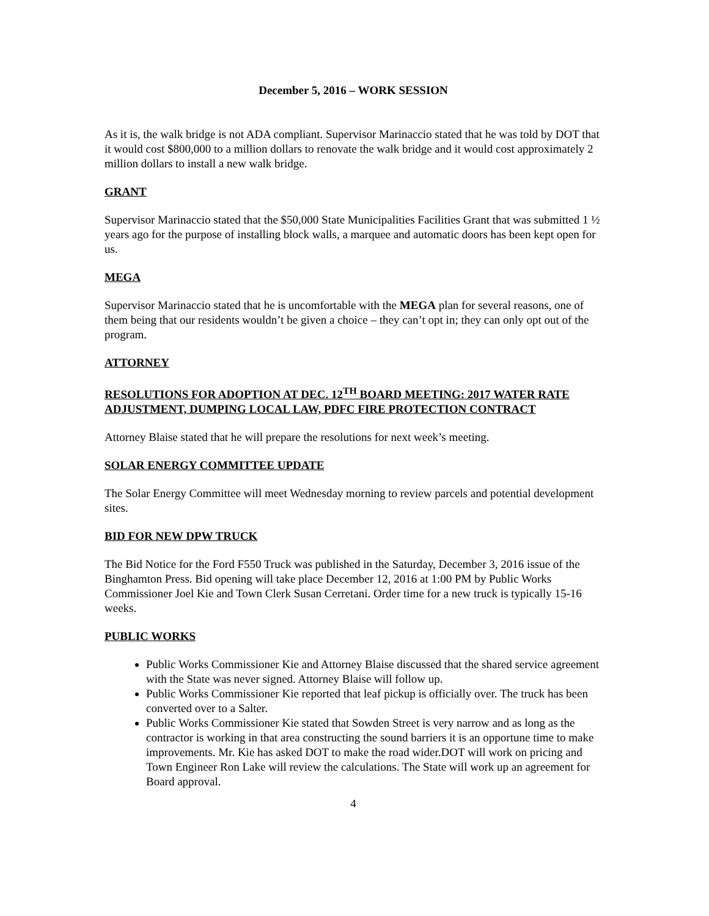December 5, 2016 – WORK SESSION
As it is, the walk bridge is not ADA compliant. Supervisor Marinaccio stated that he was told by DOT that it would cost $800,000 to a million dollars to renovate the walk bridge and it would cost approximately 2 million dollars to install a new walk bridge.
GRANT
Supervisor Marinaccio stated that the $50,000 State Municipalities Facilities Grant that was submitted 1 ½ years ago for the purpose of installing block walls, a marquee and automatic doors has been kept open for us.
MEGA
Supervisor Marinaccio stated that he is uncomfortable with the MEGA plan for several reasons, one of them being that our residents wouldn’t be given a choice – they can’t opt in; they can only opt out of the program.
ATTORNEY
RESOLUTIONS FOR ADOPTION AT DEC. 12<sup>TH</sup> BOARD MEETING: 2017 WATER RATE ADJUSTMENT, DUMPING LOCAL LAW, PDFC FIRE PROTECTION CONTRACT
Attorney Blaise stated that he will prepare the resolutions for next week’s meeting.
SOLAR ENERGY COMMITTEE UPDATE
The Solar Energy Committee will meet Wednesday morning to review parcels and potential development sites.
BID FOR NEW DPW TRUCK
The Bid Notice for the Ford F550 Truck was published in the Saturday, December 3, 2016 issue of the Binghamton Press. Bid opening will take place December 12, 2016 at 1:00 PM by Public Works Commissioner Joel Kie and Town Clerk Susan Cerretani. Order time for a new truck is typically 15-16 weeks.
PUBLIC WORKS
Public Works Commissioner Kie and Attorney Blaise discussed that the shared service agreement with the State was never signed. Attorney Blaise will follow up.
Public Works Commissioner Kie reported that leaf pickup is officially over. The truck has been converted over to a Salter.
Public Works Commissioner Kie stated that Sowden Street is very narrow and as long as the contractor is working in that area constructing the sound barriers it is an opportune time to make improvements. Mr. Kie has asked DOT to make the road wider.DOT will work on pricing and Town Engineer Ron Lake will review the calculations. The State will work up an agreement for Board approval.
4